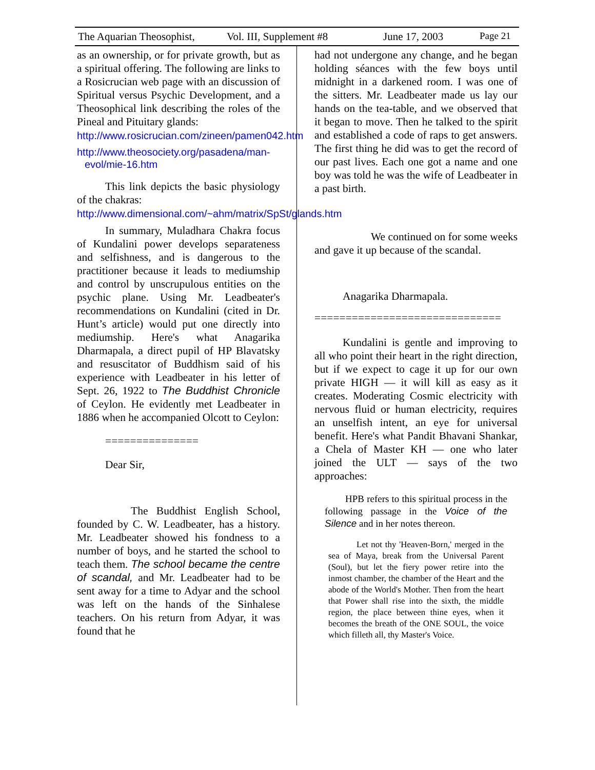The Aquarian Theosophist, Vol. III, Supplement #8 June 17, 2003 Page 21
as an ownership, or for private growth, but as a spiritual offering. The following are links to a Rosicrucian web page with an discussion of Spiritual versus Psychic Development, and a Theosophical link describing the roles of the Pineal and Pituitary glands:
http://www.rosicrucian.com/zineen/pamen042.htm
http://www.theosociety.org/pasadena/man-evol/mie-16.htm
This link depicts the basic physiology of the chakras:
http://www.dimensional.com/~ahm/matrix/SpSt/glands.htm
In summary, Muladhara Chakra focus of Kundalini power develops separateness and selfishness, and is dangerous to the practitioner because it leads to mediumship and control by unscrupulous entities on the psychic plane. Using Mr. Leadbeater's recommendations on Kundalini (cited in Dr. Hunt’s article) would put one directly into mediumship. Here's what Anagarika Dharmapala, a direct pupil of HP Blavatsky and resuscitator of Buddhism said of his experience with Leadbeater in his letter of Sept. 26, 1922 to The Buddhist Chronicle of Ceylon. He evidently met Leadbeater in 1886 when he accompanied Olcott to Ceylon:
===============
Dear Sir,
The Buddhist English School, founded by C. W. Leadbeater, has a history. Mr. Leadbeater showed his fondness to a number of boys, and he started the school to teach them. The school became the centre of scandal, and Mr. Leadbeater had to be sent away for a time to Adyar and the school was left on the hands of the Sinhalese teachers. On his return from Adyar, it was found that he
had not undergone any change, and he began holding séances with the few boys until midnight in a darkened room. I was one of the sitters. Mr. Leadbeater made us lay our hands on the tea-table, and we observed that it began to move. Then he talked to the spirit and established a code of raps to get answers. The first thing he did was to get the record of our past lives. Each one got a name and one boy was told he was the wife of Leadbeater in a past birth.
We continued on for some weeks and gave it up because of the scandal.
Anagarika Dharmapala.
==============================
Kundalini is gentle and improving to all who point their heart in the right direction, but if we expect to cage it up for our own private HIGH — it will kill as easy as it creates. Moderating Cosmic electricity with nervous fluid or human electricity, requires an unselfish intent, an eye for universal benefit. Here's what Pandit Bhavani Shankar, a Chela of Master KH — one who later joined the ULT — says of the two approaches:
HPB refers to this spiritual process in the following passage in the Voice of the Silence and in her notes thereon.
Let not thy 'Heaven-Born,' merged in the sea of Maya, break from the Universal Parent (Soul), but let the fiery power retire into the inmost chamber, the chamber of the Heart and the abode of the World's Mother. Then from the heart that Power shall rise into the sixth, the middle region, the place between thine eyes, when it becomes the breath of the ONE SOUL, the voice which filleth all, thy Master's Voice.